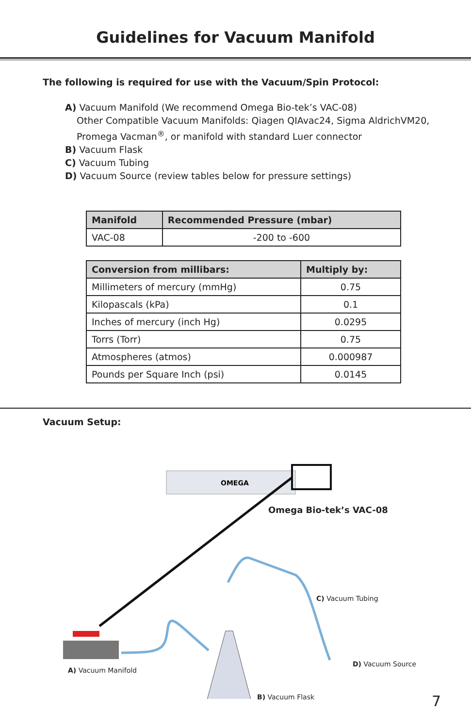Guidelines for Vacuum Manifold
The following is required for use with the Vacuum/Spin Protocol:
A) Vacuum Manifold (We recommend Omega Bio-tek’s VAC-08)
Other Compatible Vacuum Manifolds: Qiagen QIAvac24, Sigma AldrichVM20,
Promega Vacman<sup>®</sup>, or manifold with standard Luer connector
B) Vacuum Flask
C) Vacuum Tubing
D) Vacuum Source (review tables below for pressure settings)
| Manifold | Recommended Pressure (mbar) |
| --- | --- |
| VAC-08 | -200 to -600 |
| Conversion from millibars: | Multiply by: |
| --- | --- |
| Millimeters of mercury (mmHg) | 0.75 |
| Kilopascals (kPa) | 0.1 |
| Inches of mercury (inch Hg) | 0.0295 |
| Torrs (Torr) | 0.75 |
| Atmospheres (atmos) | 0.000987 |
| Pounds per Square Inch (psi) | 0.0145 |
Vacuum Setup:
OMEGA
Omega Bio-tek’s VAC-08
C) Vacuum Tubing
D) Vacuum Source
A) Vacuum Manifold
B) Vacuum Flask
7